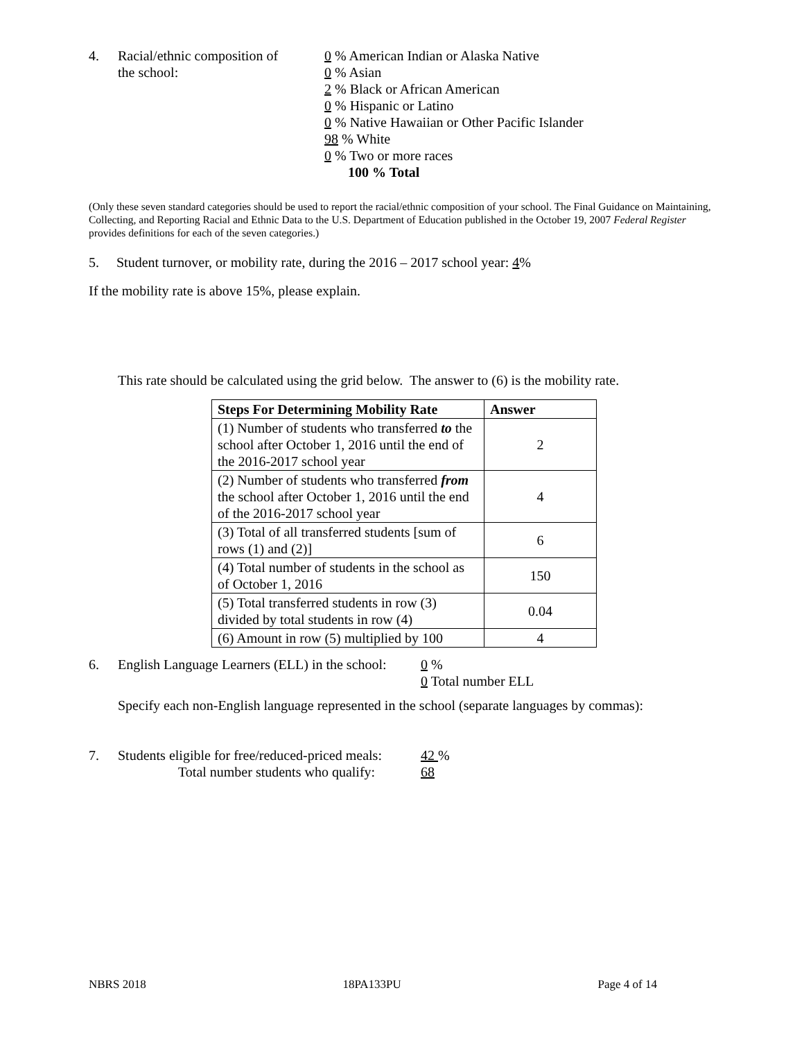4. Racial/ethnic composition of
the school:
0 % American Indian or Alaska Native
0 % Asian
2 % Black or African American
0 % Hispanic or Latino
0 % Native Hawaiian or Other Pacific Islander
98 % White
0 % Two or more races
100 % Total
(Only these seven standard categories should be used to report the racial/ethnic composition of your school. The Final Guidance on Maintaining, Collecting, and Reporting Racial and Ethnic Data to the U.S. Department of Education published in the October 19, 2007 Federal Register provides definitions for each of the seven categories.)
5. Student turnover, or mobility rate, during the 2016 – 2017 school year: 4%
If the mobility rate is above 15%, please explain.
This rate should be calculated using the grid below. The answer to (6) is the mobility rate.
| Steps For Determining Mobility Rate | Answer |
| --- | --- |
| (1) Number of students who transferred to the school after October 1, 2016 until the end of the 2016-2017 school year | 2 |
| (2) Number of students who transferred from the school after October 1, 2016 until the end of the 2016-2017 school year | 4 |
| (3) Total of all transferred students [sum of rows (1) and (2)] | 6 |
| (4) Total number of students in the school as of October 1, 2016 | 150 |
| (5) Total transferred students in row (3) divided by total students in row (4) | 0.04 |
| (6) Amount in row (5) multiplied by 100 | 4 |
6. English Language Learners (ELL) in the school:
0 %
0 Total number ELL
Specify each non-English language represented in the school (separate languages by commas):
7. Students eligible for free/reduced-priced meals:
Total number students who qualify:
42 %
68
NBRS 2018 18PA133PU Page 4 of 14